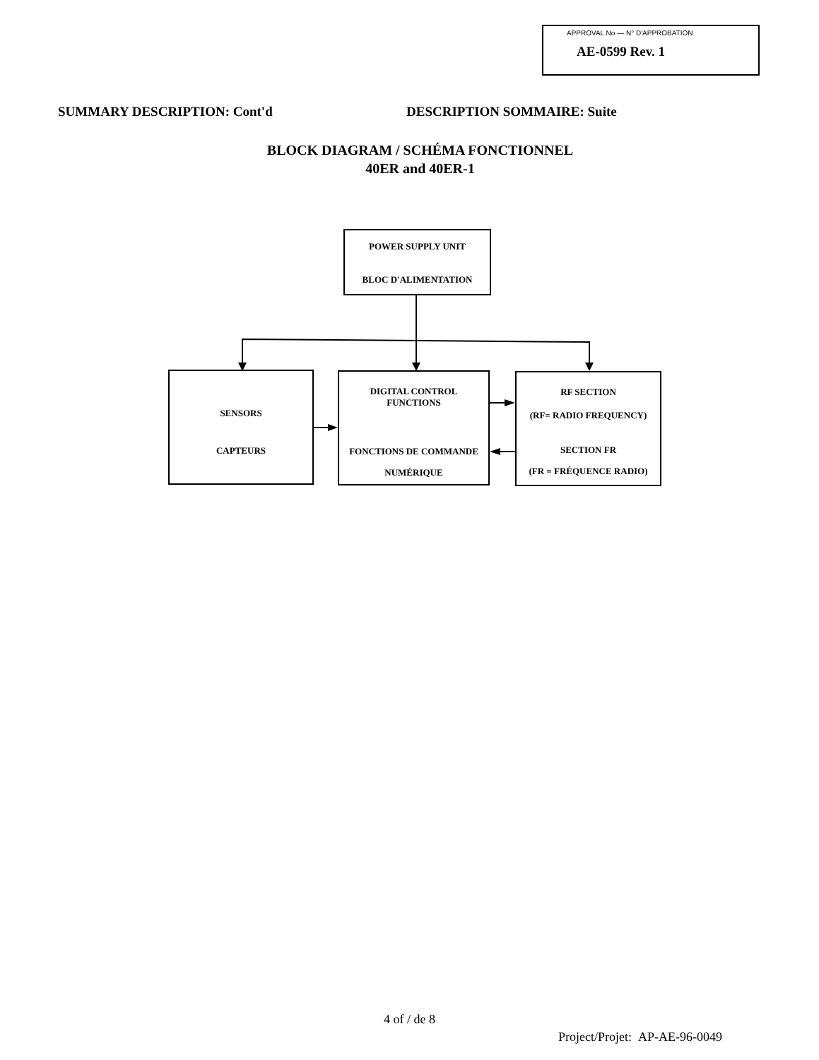APPROVAL No — N° D'APPROBATION
AE-0599 Rev. 1
SUMMARY DESCRIPTION: Cont'd DESCRIPTION SOMMAIRE: Suite
BLOCK DIAGRAM / SCHÉMA FONCTIONNEL
40ER and 40ER-1
POWER SUPPLY UNIT
BLOC D'ALIMENTATION
SENSORS
CAPTEURS
DIGITAL CONTROL
FUNCTIONS
FONCTIONS DE COMMANDE
NUMÉRIQUE
RF SECTION
(RF= RADIO FREQUENCY)
SECTION FR
(FR = FRÉQUENCE RADIO)
4 of / de 8
Project/Projet: AP-AE-96-0049